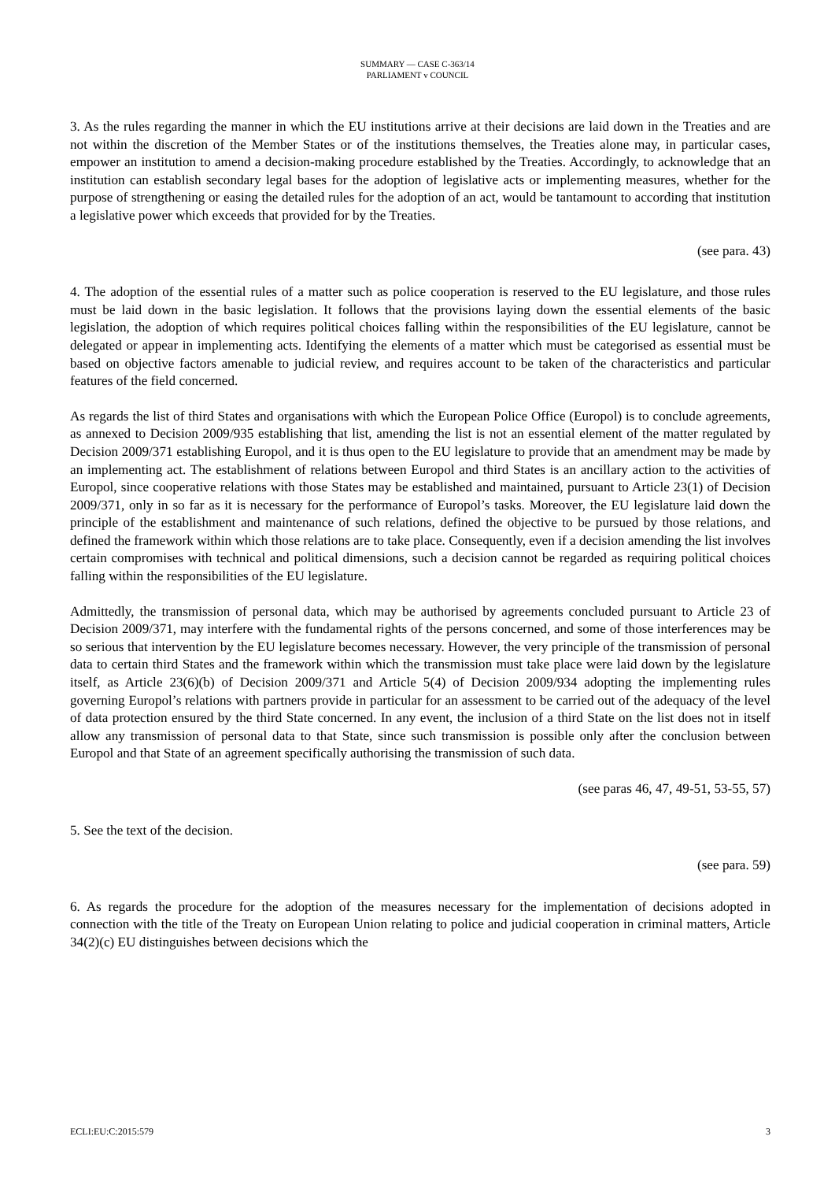SUMMARY — CASE C-363/14
PARLIAMENT v COUNCIL
3. As the rules regarding the manner in which the EU institutions arrive at their decisions are laid down in the Treaties and are not within the discretion of the Member States or of the institutions themselves, the Treaties alone may, in particular cases, empower an institution to amend a decision-making procedure established by the Treaties. Accordingly, to acknowledge that an institution can establish secondary legal bases for the adoption of legislative acts or implementing measures, whether for the purpose of strengthening or easing the detailed rules for the adoption of an act, would be tantamount to according that institution a legislative power which exceeds that provided for by the Treaties.
(see para. 43)
4. The adoption of the essential rules of a matter such as police cooperation is reserved to the EU legislature, and those rules must be laid down in the basic legislation. It follows that the provisions laying down the essential elements of the basic legislation, the adoption of which requires political choices falling within the responsibilities of the EU legislature, cannot be delegated or appear in implementing acts. Identifying the elements of a matter which must be categorised as essential must be based on objective factors amenable to judicial review, and requires account to be taken of the characteristics and particular features of the field concerned.
As regards the list of third States and organisations with which the European Police Office (Europol) is to conclude agreements, as annexed to Decision 2009/935 establishing that list, amending the list is not an essential element of the matter regulated by Decision 2009/371 establishing Europol, and it is thus open to the EU legislature to provide that an amendment may be made by an implementing act. The establishment of relations between Europol and third States is an ancillary action to the activities of Europol, since cooperative relations with those States may be established and maintained, pursuant to Article 23(1) of Decision 2009/371, only in so far as it is necessary for the performance of Europol’s tasks. Moreover, the EU legislature laid down the principle of the establishment and maintenance of such relations, defined the objective to be pursued by those relations, and defined the framework within which those relations are to take place. Consequently, even if a decision amending the list involves certain compromises with technical and political dimensions, such a decision cannot be regarded as requiring political choices falling within the responsibilities of the EU legislature.
Admittedly, the transmission of personal data, which may be authorised by agreements concluded pursuant to Article 23 of Decision 2009/371, may interfere with the fundamental rights of the persons concerned, and some of those interferences may be so serious that intervention by the EU legislature becomes necessary. However, the very principle of the transmission of personal data to certain third States and the framework within which the transmission must take place were laid down by the legislature itself, as Article 23(6)(b) of Decision 2009/371 and Article 5(4) of Decision 2009/934 adopting the implementing rules governing Europol’s relations with partners provide in particular for an assessment to be carried out of the adequacy of the level of data protection ensured by the third State concerned. In any event, the inclusion of a third State on the list does not in itself allow any transmission of personal data to that State, since such transmission is possible only after the conclusion between Europol and that State of an agreement specifically authorising the transmission of such data.
(see paras 46, 47, 49-51, 53-55, 57)
5. See the text of the decision.
(see para. 59)
6. As regards the procedure for the adoption of the measures necessary for the implementation of decisions adopted in connection with the title of the Treaty on European Union relating to police and judicial cooperation in criminal matters, Article 34(2)(c) EU distinguishes between decisions which the
ECLI:EU:C:2015:579 3